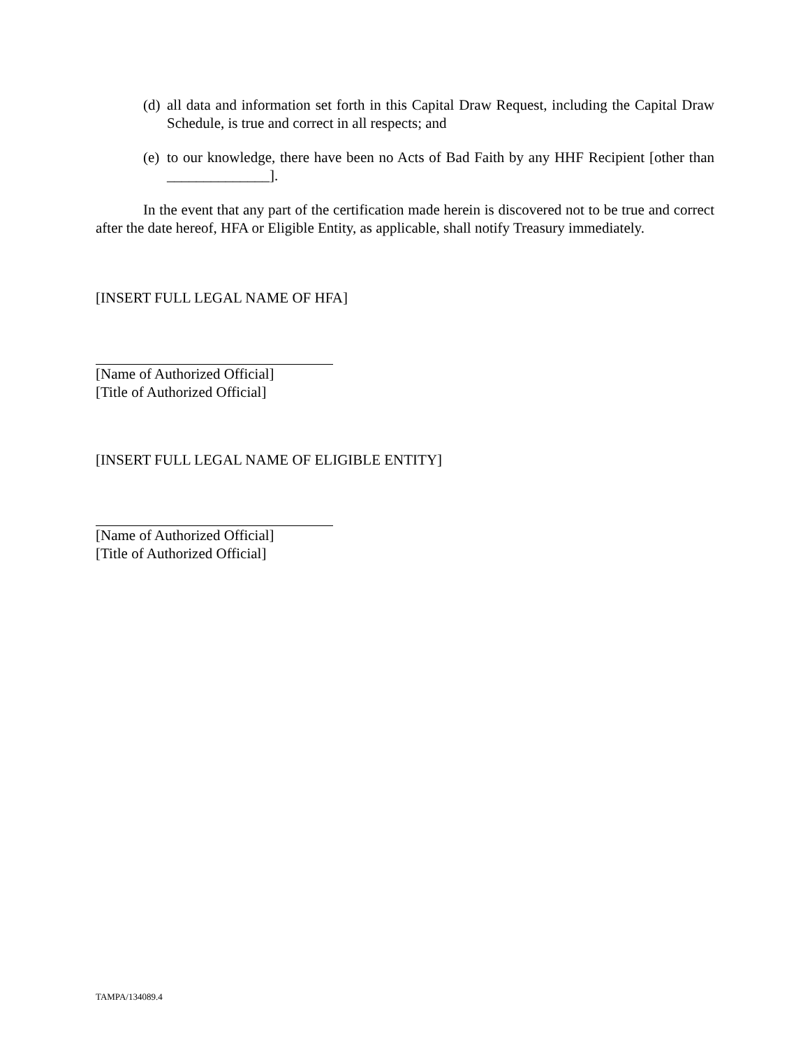(d) all data and information set forth in this Capital Draw Request, including the Capital Draw Schedule, is true and correct in all respects; and
(e) to our knowledge, there have been no Acts of Bad Faith by any HHF Recipient [other than ______________].
In the event that any part of the certification made herein is discovered not to be true and correct after the date hereof, HFA or Eligible Entity, as applicable, shall notify Treasury immediately.
[INSERT FULL LEGAL NAME OF HFA]
[Name of Authorized Official]
[Title of Authorized Official]
[INSERT FULL LEGAL NAME OF ELIGIBLE ENTITY]
[Name of Authorized Official]
[Title of Authorized Official]
TAMPA/134089.4